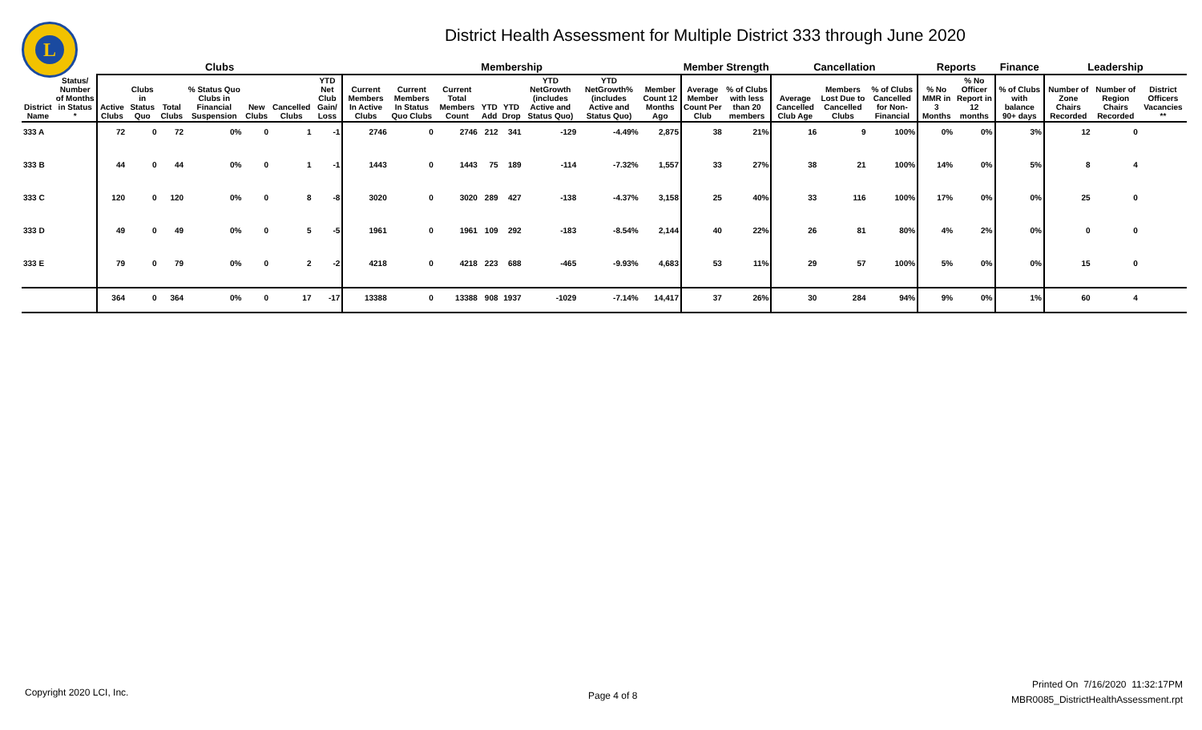L
District Health Assessment for Multiple District 333 through June 2020
| | | Clubs | | | | | | | Membership | | | | | | | | Member Strength | | Cancellation | | | Reports | | Finance | Leadership | | |
| --- | --- | --- | --- | --- | --- | --- | --- | --- | --- | --- | --- | --- | --- | --- | --- | --- | --- | --- | --- | --- | --- | --- | --- | --- | --- | --- | --- |
| District Name | Status/ Number of Months in Status * | Active Clubs | Clubs in Status Quo | Total Clubs | % Status Quo Clubs in Financial Suspension | New Clubs | Cancelled Clubs | YTD Net Club Gain/ Loss | Current Members In Active Clubs | Current Members In Status Quo Clubs | Current Total Members Count | YTD Add | YTD Drop | YTD NetGrowth (includes Active and Status Quo) | YTD NetGrowth% (includes Active and Status Quo) | Member Count 12 Months Ago | Average Member Count Per Club | % of Clubs with less than 20 members | Average Cancelled Club Age | Members Lost Due to Cancelled Clubs | % of Clubs Cancelled for Non-Financial | % No MMR in 3 Months | % No Officer Report in 12 months | % of Clubs with balance 90+ days | Number of Zone Chairs Recorded | Number of Region Chairs Recorded | District Officers Vacancies ** |
| 333 A | | 72 | 0 | 72 | 0% | 0 | 1 | -1 | 2746 | 0 | 2746 | 212 | 341 | -129 | -4.49% | 2,875 | 38 | 21% | 16 | 9 | 100% | 0% | 0% | 3% | 12 | 0 | |
| 333 B | | 44 | 0 | 44 | 0% | 0 | 1 | -1 | 1443 | 0 | 1443 | 75 | 189 | -114 | -7.32% | 1,557 | 33 | 27% | 38 | 21 | 100% | 14% | 0% | 5% | 8 | 4 | |
| 333 C | | 120 | 0 | 120 | 0% | 0 | 8 | -8 | 3020 | 0 | 3020 | 289 | 427 | -138 | -4.37% | 3,158 | 25 | 40% | 33 | 116 | 100% | 17% | 0% | 0% | 25 | 0 | |
| 333 D | | 49 | 0 | 49 | 0% | 0 | 5 | -5 | 1961 | 0 | 1961 | 109 | 292 | -183 | -8.54% | 2,144 | 40 | 22% | 26 | 81 | 80% | 4% | 2% | 0% | 0 | 0 | |
| 333 E | | 79 | 0 | 79 | 0% | 0 | 2 | -2 | 4218 | 0 | 4218 | 223 | 688 | -465 | -9.93% | 4,683 | 53 | 11% | 29 | 57 | 100% | 5% | 0% | 0% | 15 | 0 | |
| | | 364 | 0 | 364 | 0% | 0 | 17 | -17 | 13388 | 0 | 13388 | 908 | 1937 | -1029 | -7.14% | 14,417 | 37 | 26% | 30 | 284 | 94% | 9% | 0% | 1% | 60 | 4 | |
Copyright 2020 LCI, Inc. Page 4 of 8
Printed On 7/16/2020 11:32:17PM
MBR0085_DistrictHealthAssessment.rpt